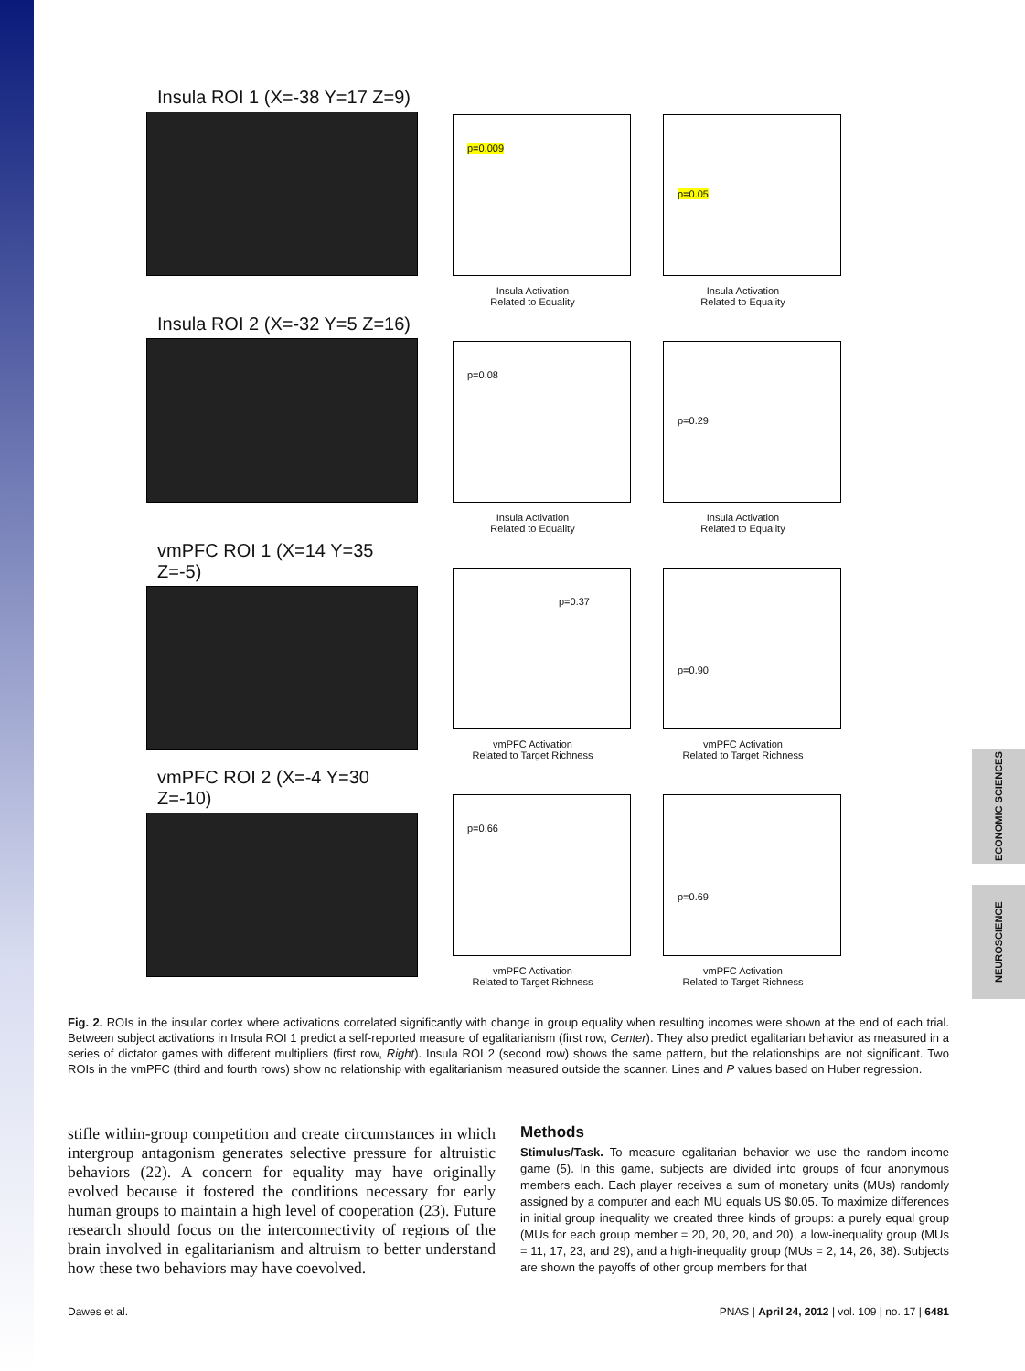ECONOMIC SCIENCES
NEUROSCIENCE
Insula ROI 1 (X=-38 Y=17 Z=9)
p=0.009
Insula Activation
Related to Equality
p=0.05
Insula Activation
Related to Equality
Insula ROI 2 (X=-32 Y=5 Z=16)
p=0.08
Insula Activation
Related to Equality
p=0.29
Insula Activation
Related to Equality
vmPFC ROI 1 (X=14 Y=35 Z=-5)
p=0.37
vmPFC Activation
Related to Target Richness
p=0.90
vmPFC Activation
Related to Target Richness
vmPFC ROI 2 (X=-4 Y=30 Z=-10)
p=0.66
vmPFC Activation
Related to Target Richness
p=0.69
vmPFC Activation
Related to Target Richness
Fig. 2. ROIs in the insular cortex where activations correlated significantly with change in group equality when resulting incomes were shown at the end of each trial. Between subject activations in Insula ROI 1 predict a self-reported measure of egalitarianism (first row, Center). They also predict egalitarian behavior as measured in a series of dictator games with different multipliers (first row, Right). Insula ROI 2 (second row) shows the same pattern, but the relationships are not significant. Two ROIs in the vmPFC (third and fourth rows) show no relationship with egalitarianism measured outside the scanner. Lines and P values based on Huber regression.
stifle within-group competition and create circumstances in which intergroup antagonism generates selective pressure for altruistic behaviors (22). A concern for equality may have originally evolved because it fostered the conditions necessary for early human groups to maintain a high level of cooperation (23). Future research should focus on the interconnectivity of regions of the brain involved in egalitarianism and altruism to better understand how these two behaviors may have coevolved.
Methods
Stimulus/Task. To measure egalitarian behavior we use the random-income game (5). In this game, subjects are divided into groups of four anonymous members each. Each player receives a sum of monetary units (MUs) randomly assigned by a computer and each MU equals US $0.05. To maximize differences in initial group inequality we created three kinds of groups: a purely equal group (MUs for each group member = 20, 20, 20, and 20), a low-inequality group (MUs = 11, 17, 23, and 29), and a high-inequality group (MUs = 2, 14, 26, 38). Subjects are shown the payoffs of other group members for that
Dawes et al.
PNAS | April 24, 2012 | vol. 109 | no. 17 | 6481